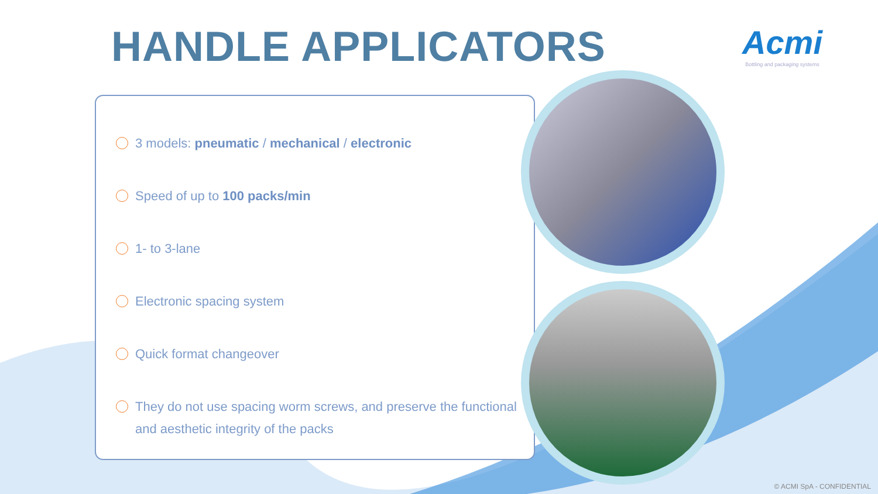HANDLE APPLICATORS
Acmi
Bottling and packaging systems
3 models: pneumatic / mechanical / electronic
Speed of up to 100 packs/min
1- to 3-lane
Electronic spacing system
Quick format changeover
They do not use spacing worm screws, and preserve the functional and aesthetic integrity of the packs
© ACMI SpA - CONFIDENTIAL